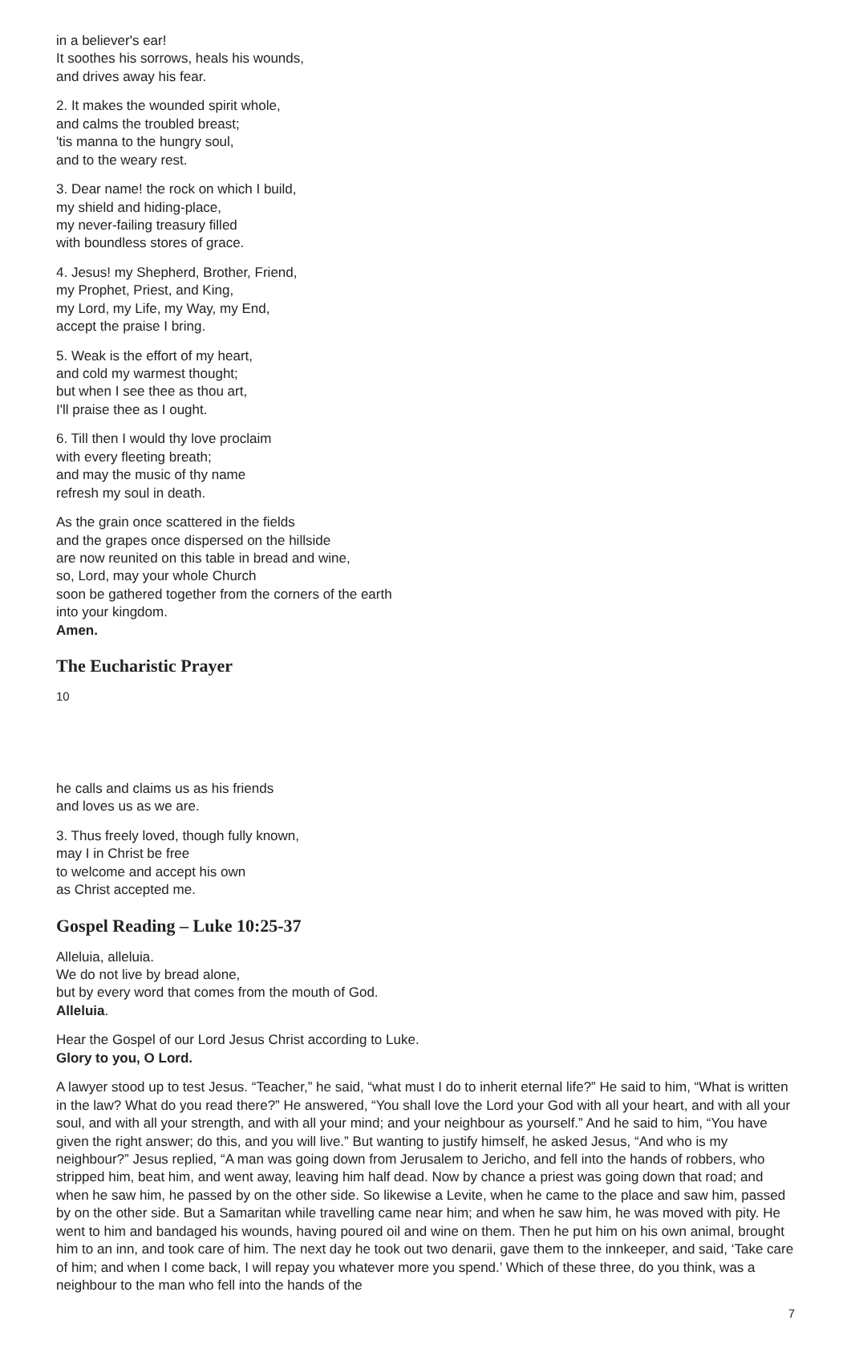in a believer's ear!
It soothes his sorrows, heals his wounds,
and drives away his fear.
2. It makes the wounded spirit whole,
and calms the troubled breast;
'tis manna to the hungry soul,
and to the weary rest.
3. Dear name! the rock on which I build,
my shield and hiding-place,
my never-failing treasury filled
with boundless stores of grace.
4. Jesus! my Shepherd, Brother, Friend,
my Prophet, Priest, and King,
my Lord, my Life, my Way, my End,
accept the praise I bring.
5. Weak is the effort of my heart,
and cold my warmest thought;
but when I see thee as thou art,
I'll praise thee as I ought.
6. Till then I would thy love proclaim
with every fleeting breath;
and may the music of thy name
refresh my soul in death.
As the grain once scattered in the fields
and the grapes once dispersed on the hillside
are now reunited on this table in bread and wine,
so, Lord, may your whole Church
soon be gathered together from the corners of the earth
into your kingdom.
Amen.
The Eucharistic Prayer
10
he calls and claims us as his friends
and loves us as we are.
3. Thus freely loved, though fully known,
may I in Christ be free
to welcome and accept his own
as Christ accepted me.
Gospel Reading – Luke 10:25-37
Alleluia, alleluia.
We do not live by bread alone,
but by every word that comes from the mouth of God.
Alleluia.
Hear the Gospel of our Lord Jesus Christ according to Luke.
Glory to you, O Lord.
A lawyer stood up to test Jesus. “Teacher,” he said, “what must I do to inherit eternal life?” He said to him, “What is written in the law? What do you read there?” He answered, “You shall love the Lord your God with all your heart, and with all your soul, and with all your strength, and with all your mind; and your neighbour as yourself.” And he said to him, “You have given the right answer; do this, and you will live.” But wanting to justify himself, he asked Jesus, “And who is my neighbour?” Jesus replied, “A man was going down from Jerusalem to Jericho, and fell into the hands of robbers, who stripped him, beat him, and went away, leaving him half dead. Now by chance a priest was going down that road; and when he saw him, he passed by on the other side. So likewise a Levite, when he came to the place and saw him, passed by on the other side. But a Samaritan while travelling came near him; and when he saw him, he was moved with pity. He went to him and bandaged his wounds, having poured oil and wine on them. Then he put him on his own animal, brought him to an inn, and took care of him. The next day he took out two denarii, gave them to the innkeeper, and said, ‘Take care of him; and when I come back, I will repay you whatever more you spend.’ Which of these three, do you think, was a neighbour to the man who fell into the hands of the
7